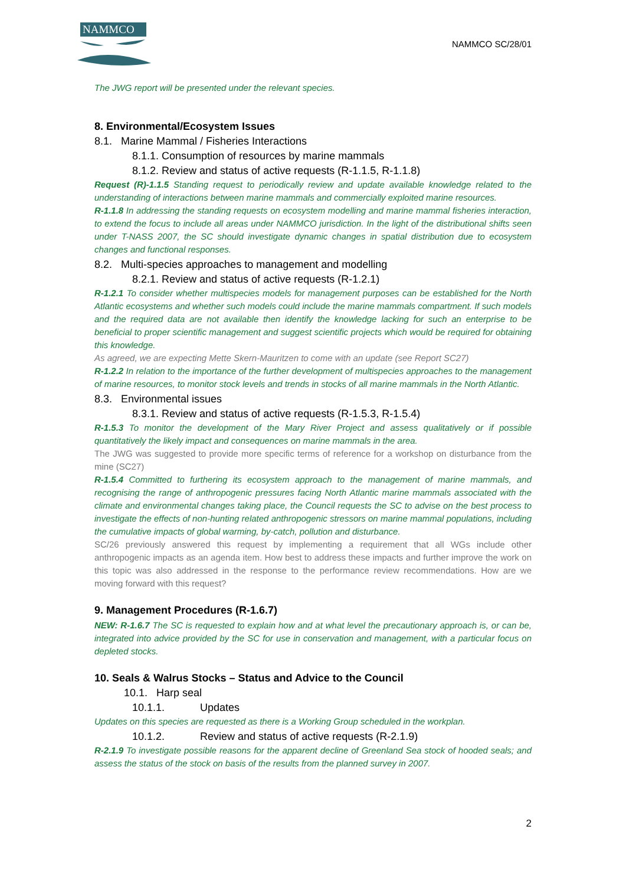NAMMCO
NAMMCO SC/28/01
The JWG report will be presented under the relevant species.
8. Environmental/Ecosystem Issues
8.1. Marine Mammal / Fisheries Interactions
8.1.1. Consumption of resources by marine mammals
8.1.2. Review and status of active requests (R-1.1.5, R-1.1.8)
Request (R)-1.1.5 Standing request to periodically review and update available knowledge related to the understanding of interactions between marine mammals and commercially exploited marine resources.
R-1.1.8 In addressing the standing requests on ecosystem modelling and marine mammal fisheries interaction, to extend the focus to include all areas under NAMMCO jurisdiction. In the light of the distributional shifts seen under T-NASS 2007, the SC should investigate dynamic changes in spatial distribution due to ecosystem changes and functional responses.
8.2. Multi-species approaches to management and modelling
8.2.1. Review and status of active requests (R-1.2.1)
R-1.2.1 To consider whether multispecies models for management purposes can be established for the North Atlantic ecosystems and whether such models could include the marine mammals compartment. If such models and the required data are not available then identify the knowledge lacking for such an enterprise to be beneficial to proper scientific management and suggest scientific projects which would be required for obtaining this knowledge.
As agreed, we are expecting Mette Skern-Mauritzen to come with an update (see Report SC27)
R-1.2.2 In relation to the importance of the further development of multispecies approaches to the management of marine resources, to monitor stock levels and trends in stocks of all marine mammals in the North Atlantic.
8.3. Environmental issues
8.3.1. Review and status of active requests (R-1.5.3, R-1.5.4)
R-1.5.3 To monitor the development of the Mary River Project and assess qualitatively or if possible quantitatively the likely impact and consequences on marine mammals in the area.
The JWG was suggested to provide more specific terms of reference for a workshop on disturbance from the mine (SC27)
R-1.5.4 Committed to furthering its ecosystem approach to the management of marine mammals, and recognising the range of anthropogenic pressures facing North Atlantic marine mammals associated with the climate and environmental changes taking place, the Council requests the SC to advise on the best process to investigate the effects of non-hunting related anthropogenic stressors on marine mammal populations, including the cumulative impacts of global warming, by-catch, pollution and disturbance.
SC/26 previously answered this request by implementing a requirement that all WGs include other anthropogenic impacts as an agenda item. How best to address these impacts and further improve the work on this topic was also addressed in the response to the performance review recommendations. How are we moving forward with this request?
9. Management Procedures (R-1.6.7)
NEW: R-1.6.7 The SC is requested to explain how and at what level the precautionary approach is, or can be, integrated into advice provided by the SC for use in conservation and management, with a particular focus on depleted stocks.
10. Seals & Walrus Stocks – Status and Advice to the Council
10.1. Harp seal
10.1.1. Updates
Updates on this species are requested as there is a Working Group scheduled in the workplan.
10.1.2. Review and status of active requests (R-2.1.9)
R-2.1.9 To investigate possible reasons for the apparent decline of Greenland Sea stock of hooded seals; and assess the status of the stock on basis of the results from the planned survey in 2007.
2